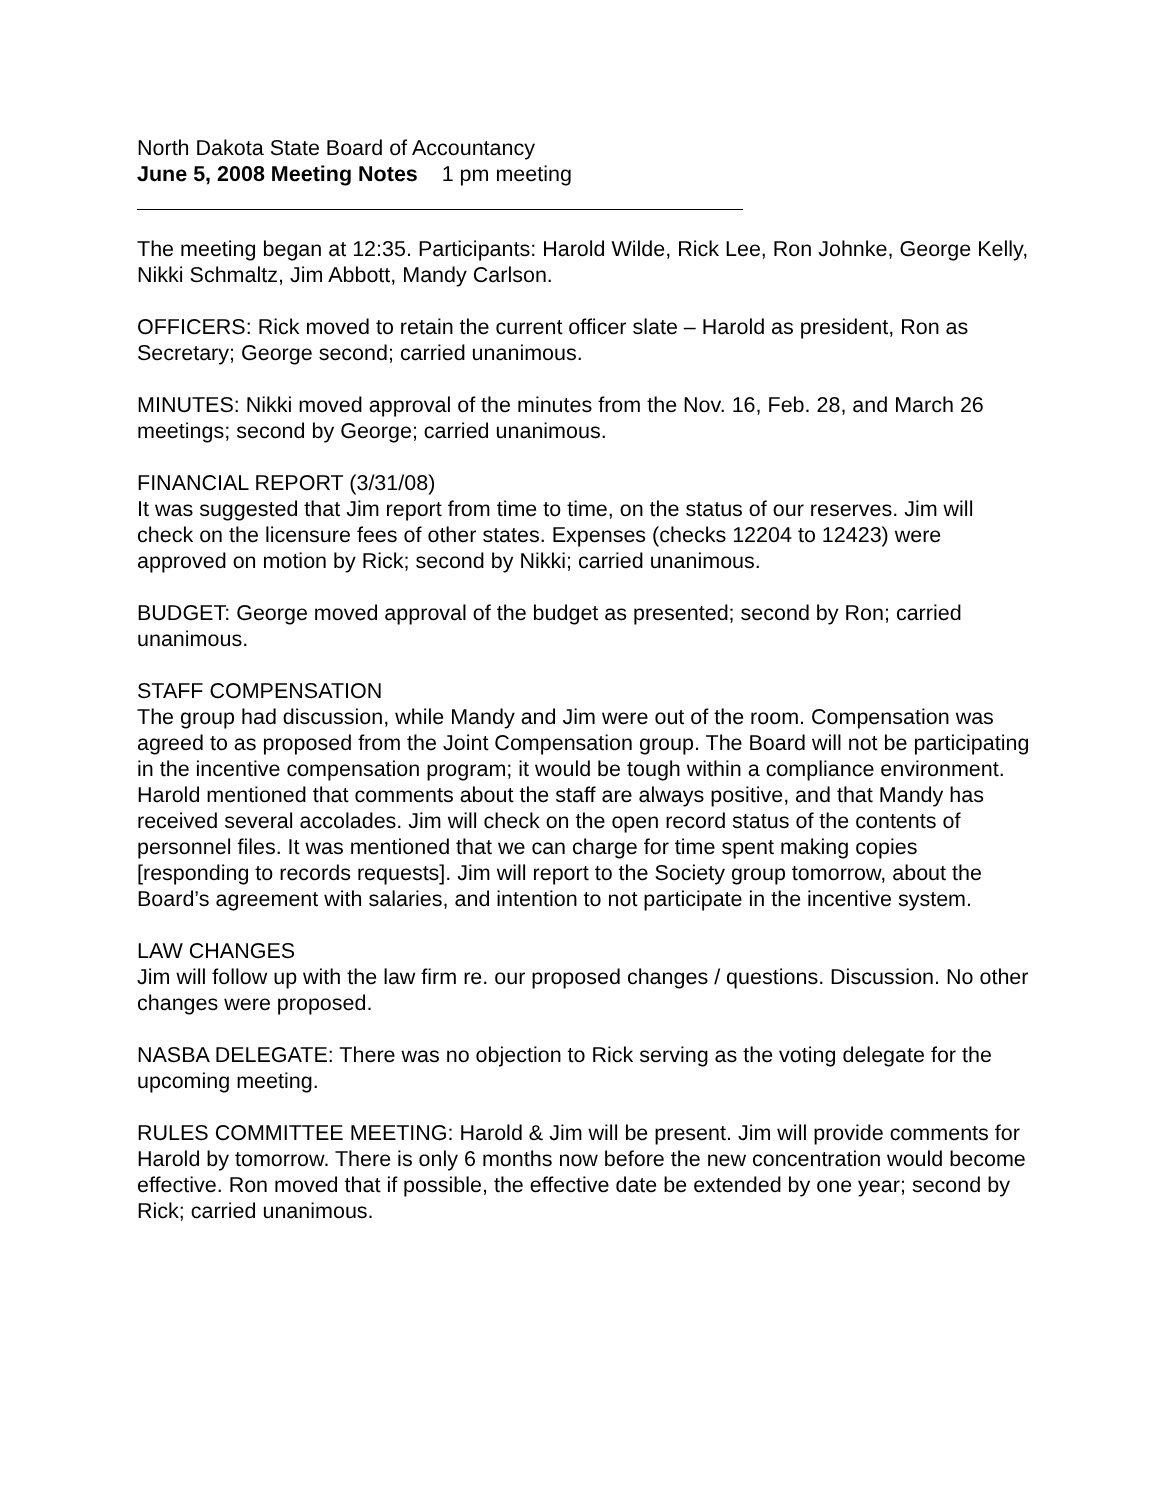North Dakota State Board of Accountancy
June 5, 2008 Meeting Notes 1 pm meeting
The meeting began at 12:35. Participants: Harold Wilde, Rick Lee, Ron Johnke, George Kelly, Nikki Schmaltz, Jim Abbott, Mandy Carlson.
OFFICERS: Rick moved to retain the current officer slate – Harold as president, Ron as Secretary; George second; carried unanimous.
MINUTES: Nikki moved approval of the minutes from the Nov. 16, Feb. 28, and March 26 meetings; second by George; carried unanimous.
FINANCIAL REPORT (3/31/08)
It was suggested that Jim report from time to time, on the status of our reserves. Jim will check on the licensure fees of other states. Expenses (checks 12204 to 12423) were approved on motion by Rick; second by Nikki; carried unanimous.
BUDGET: George moved approval of the budget as presented; second by Ron; carried unanimous.
STAFF COMPENSATION
The group had discussion, while Mandy and Jim were out of the room. Compensation was agreed to as proposed from the Joint Compensation group. The Board will not be participating in the incentive compensation program; it would be tough within a compliance environment.
Harold mentioned that comments about the staff are always positive, and that Mandy has received several accolades. Jim will check on the open record status of the contents of personnel files. It was mentioned that we can charge for time spent making copies [responding to records requests]. Jim will report to the Society group tomorrow, about the Board’s agreement with salaries, and intention to not participate in the incentive system.
LAW CHANGES
Jim will follow up with the law firm re. our proposed changes / questions. Discussion. No other changes were proposed.
NASBA DELEGATE: There was no objection to Rick serving as the voting delegate for the upcoming meeting.
RULES COMMITTEE MEETING: Harold & Jim will be present. Jim will provide comments for Harold by tomorrow. There is only 6 months now before the new concentration would become effective. Ron moved that if possible, the effective date be extended by one year; second by Rick; carried unanimous.